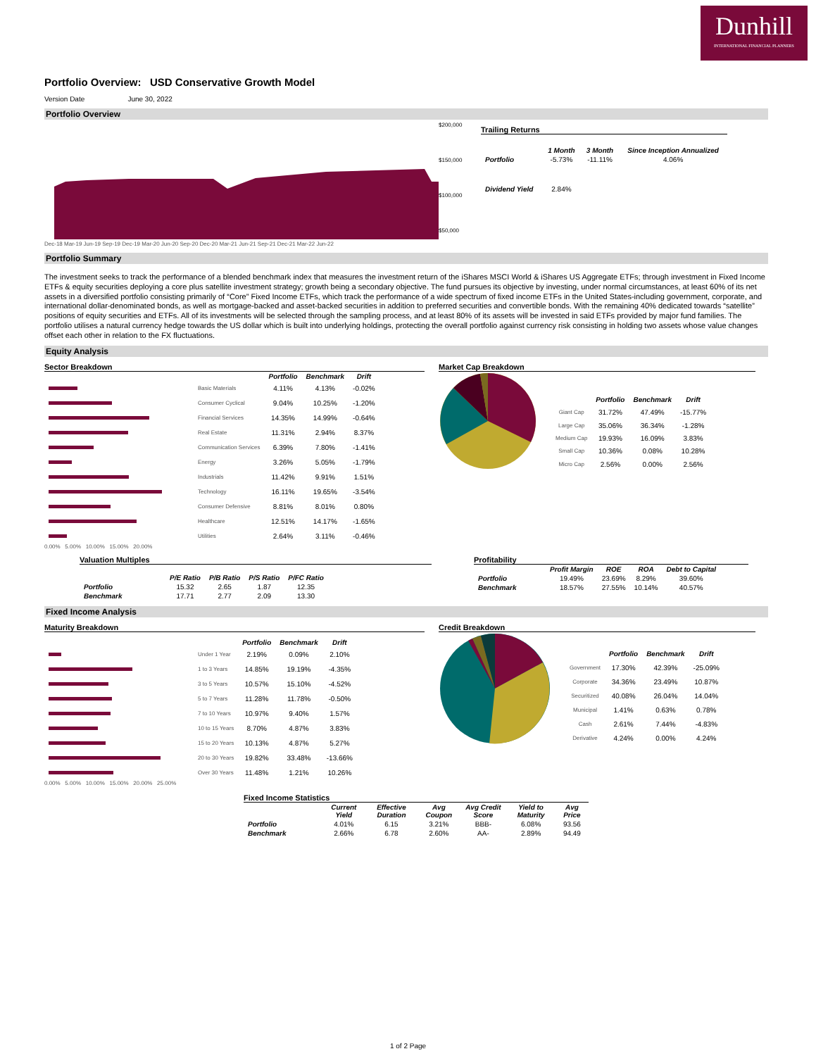Dunhill
INTERNATIONAL FINANCIAL PLANNERS
Portfolio Overview: USD Conservative Growth Model
Version Date June 30, 2022
Portfolio Overview
$200,000
$150,000
$100,000
$50,000
Dec-18 Mar-19 Jun-19 Sep-19 Dec-19 Mar-20 Jun-20 Sep-20 Dec-20 Mar-21 Jun-21 Sep-21 Dec-21 Mar-22 Jun-22
Trailing Returns
| | 1 Month | 3 Month | Since Inception Annualized |
| --- | --- | --- | --- |
| Portfolio | -5.73% | -11.11% | 4.06% |
| Dividend Yield | 2.84% | | |
Portfolio Summary
The investment seeks to track the performance of a blended benchmark index that measures the investment return of the iShares MSCI World & iShares US Aggregate ETFs; through investment in Fixed Income ETFs & equity securities deploying a core plus satellite investment strategy; growth being a secondary objective. The fund pursues its objective by investing, under normal circumstances, at least 60% of its net assets in a diversified portfolio consisting primarily of “Core” Fixed Income ETFs, which track the performance of a wide spectrum of fixed income ETFs in the United States-including government, corporate, and international dollar-denominated bonds, as well as mortgage-backed and asset-backed securities in addition to preferred securities and convertible bonds. With the remaining 40% dedicated towards “satellite” positions of equity securities and ETFs. All of its investments will be selected through the sampling process, and at least 80% of its assets will be invested in said ETFs provided by major fund families. The portfolio utilises a natural currency hedge towards the US dollar which is built into underlying holdings, protecting the overall portfolio against currency risk consisting in holding two assets whose value changes offset each other in relation to the FX fluctuations.
Equity Analysis
Sector Breakdown
| | | Portfolio | Benchmark | Drift |
| --- | --- | --- | --- | --- |
| | Basic Materials | 4.11% | 4.13% | -0.02% |
| | Consumer Cyclical | 9.04% | 10.25% | -1.20% |
| | Financial Services | 14.35% | 14.99% | -0.64% |
| | Real Estate | 11.31% | 2.94% | 8.37% |
| | Communication Services | 6.39% | 7.80% | -1.41% |
| | Energy | 3.26% | 5.05% | -1.79% |
| | Industrials | 11.42% | 9.91% | 1.51% |
| | Technology | 16.11% | 19.65% | -3.54% |
| | Consumer Defensive | 8.81% | 8.01% | 0.80% |
| | Healthcare | 12.51% | 14.17% | -1.65% |
| | Utilities | 2.64% | 3.11% | -0.46% |
0.00% 5.00% 10.00% 15.00% 20.00%
Market Cap Breakdown
| | Portfolio | Benchmark | Drift |
| --- | --- | --- | --- |
| Giant Cap | 31.72% | 47.49% | -15.77% |
| Large Cap | 35.06% | 36.34% | -1.28% |
| Medium Cap | 19.93% | 16.09% | 3.83% |
| Small Cap | 10.36% | 0.08% | 10.28% |
| Micro Cap | 2.56% | 0.00% | 2.56% |
Valuation Multiples
| | P/E Ratio | P/B Ratio | P/S Ratio | P/FC Ratio |
| --- | --- | --- | --- | --- |
| Portfolio | 15.32 | 2.65 | 1.87 | 12.35 |
| Benchmark | 17.71 | 2.77 | 2.09 | 13.30 |
Profitability
| | Profit Margin | ROE | ROA | Debt to Capital |
| --- | --- | --- | --- | --- |
| Portfolio | 19.49% | 23.69% | 8.29% | 39.60% |
| Benchmark | 18.57% | 27.55% | 10.14% | 40.57% |
Fixed Income Analysis
Maturity Breakdown
| | | Portfolio | Benchmark | Drift |
| --- | --- | --- | --- | --- |
| | Under 1 Year | 2.19% | 0.09% | 2.10% |
| | 1 to 3 Years | 14.85% | 19.19% | -4.35% |
| | 3 to 5 Years | 10.57% | 15.10% | -4.52% |
| | 5 to 7 Years | 11.28% | 11.78% | -0.50% |
| | 7 to 10 Years | 10.97% | 9.40% | 1.57% |
| | 10 to 15 Years | 8.70% | 4.87% | 3.83% |
| | 15 to 20 Years | 10.13% | 4.87% | 5.27% |
| | 20 to 30 Years | 19.82% | 33.48% | -13.66% |
| | Over 30 Years | 11.48% | 1.21% | 10.26% |
0.00% 5.00% 10.00% 15.00% 20.00% 25.00%
Credit Breakdown
| | Portfolio | Benchmark | Drift |
| --- | --- | --- | --- |
| Government | 17.30% | 42.39% | -25.09% |
| Corporate | 34.36% | 23.49% | 10.87% |
| Securitized | 40.08% | 26.04% | 14.04% |
| Municipal | 1.41% | 0.63% | 0.78% |
| Cash | 2.61% | 7.44% | -4.83% |
| Derivative | 4.24% | 0.00% | 4.24% |
Fixed Income Statistics
| | Current Yield | Effective Duration | Avg Coupon | Avg Credit Score | Yield to Maturity | Avg Price |
| --- | --- | --- | --- | --- | --- | --- |
| Portfolio | 4.01% | 6.15 | 3.21% | BBB- | 6.08% | 93.56 |
| Benchmark | 2.66% | 6.78 | 2.60% | AA- | 2.89% | 94.49 |
1 of 2 Page